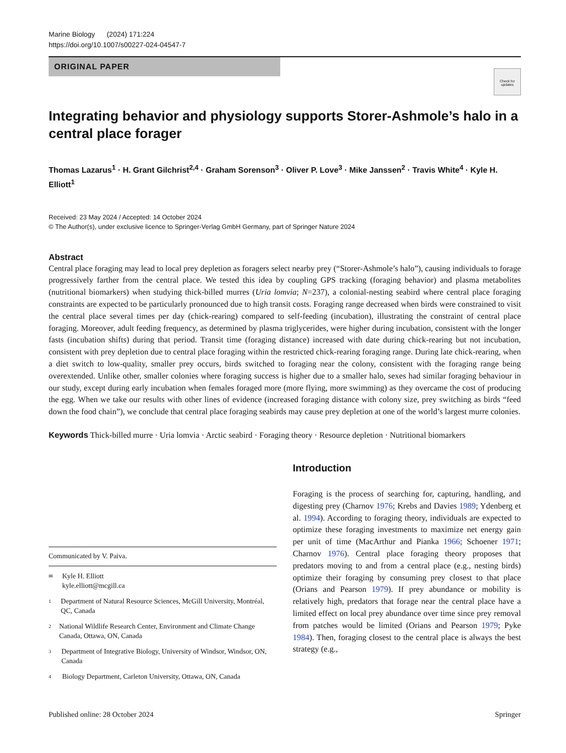Marine Biology (2024) 171:224
https://doi.org/10.1007/s00227-024-04547-7
ORIGINAL PAPER
Check for updates
Integrating behavior and physiology supports Storer-Ashmole’s halo in a central place forager
Thomas Lazarus<sup>1</sup> · H. Grant Gilchrist<sup>2,4</sup> · Graham Sorenson<sup>3</sup> · Oliver P. Love<sup>3</sup> · Mike Janssen<sup>2</sup> · Travis White<sup>4</sup> · Kyle H. Elliott<sup>1</sup>
Received: 23 May 2024 / Accepted: 14 October 2024
© The Author(s), under exclusive licence to Springer-Verlag GmbH Germany, part of Springer Nature 2024
Abstract
Central place foraging may lead to local prey depletion as foragers select nearby prey (“Storer-Ashmole’s halo”), causing individuals to forage progressively farther from the central place. We tested this idea by coupling GPS tracking (foraging behavior) and plasma metabolites (nutritional biomarkers) when studying thick-billed murres (Uria lomvia; N=237), a colonial-nesting seabird where central place foraging constraints are expected to be particularly pronounced due to high transit costs. Foraging range decreased when birds were constrained to visit the central place several times per day (chick-rearing) compared to self-feeding (incubation), illustrating the constraint of central place foraging. Moreover, adult feeding frequency, as determined by plasma triglycerides, were higher during incubation, consistent with the longer fasts (incubation shifts) during that period. Transit time (foraging distance) increased with date during chick-rearing but not incubation, consistent with prey depletion due to central place foraging within the restricted chick-rearing foraging range. During late chick-rearing, when a diet switch to low-quality, smaller prey occurs, birds switched to foraging near the colony, consistent with the foraging range being overextended. Unlike other, smaller colonies where foraging success is higher due to a smaller halo, sexes had similar foraging behaviour in our study, except during early incubation when females foraged more (more flying, more swimming) as they overcame the cost of producing the egg. When we take our results with other lines of evidence (increased foraging distance with colony size, prey switching as birds “feed down the food chain”), we conclude that central place foraging seabirds may cause prey depletion at one of the world’s largest murre colonies.
Keywords Thick-billed murre · Uria lomvia · Arctic seabird · Foraging theory · Resource depletion · Nutritional biomarkers
Communicated by V. Paiva.
✉ Kyle H. Elliott
kyle.elliott@mcgill.ca
1 Department of Natural Resource Sciences, McGill University, Montréal, QC, Canada
2 National Wildlife Research Center, Environment and Climate Change Canada, Ottawa, ON, Canada
3 Department of Integrative Biology, University of Windsor, Windsor, ON, Canada
4 Biology Department, Carleton University, Ottawa, ON, Canada
Introduction
Foraging is the process of searching for, capturing, handling, and digesting prey (Charnov 1976; Krebs and Davies 1989; Ydenberg et al. 1994). According to foraging theory, individuals are expected to optimize these foraging investments to maximize net energy gain per unit of time (MacArthur and Pianka 1966; Schoener 1971; Charnov 1976). Central place foraging theory proposes that predators moving to and from a central place (e.g., nesting birds) optimize their foraging by consuming prey closest to that place (Orians and Pearson 1979). If prey abundance or mobility is relatively high, predators that forage near the central place have a limited effect on local prey abundance over time since prey removal from patches would be limited (Orians and Pearson 1979; Pyke 1984). Then, foraging closest to the central place is always the best strategy (e.g.,
Published online: 28 October 2024 Springer